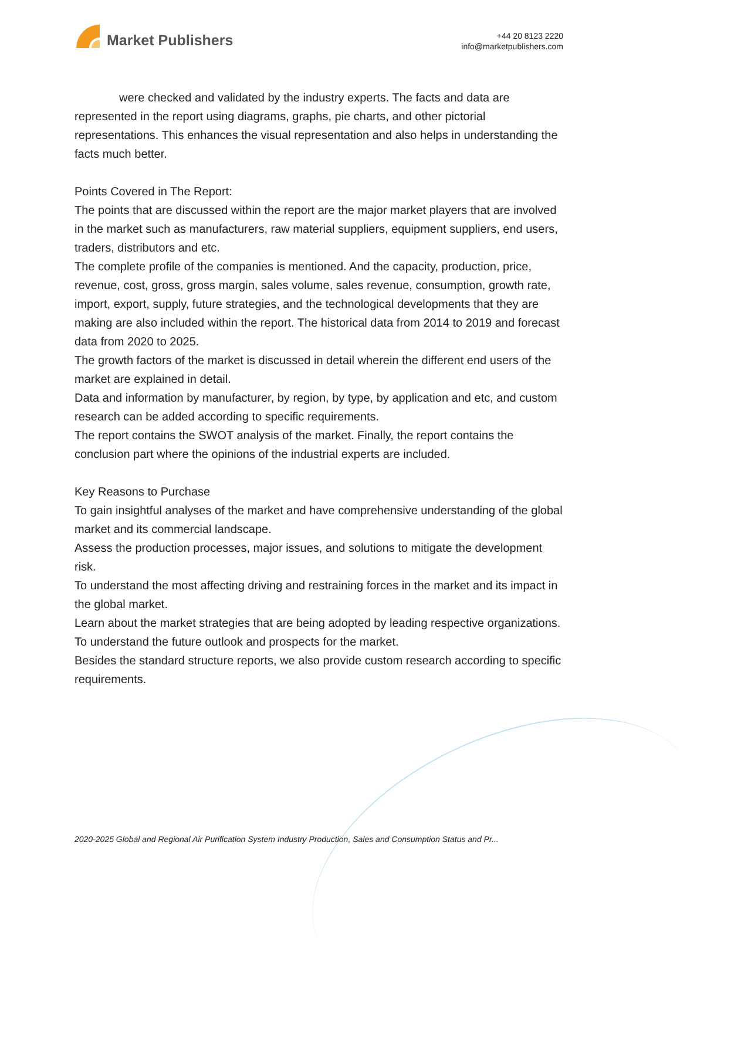Market Publishers
+44 20 8123 2220
info@marketpublishers.com
were checked and validated by the industry experts. The facts and data are represented in the report using diagrams, graphs, pie charts, and other pictorial representations. This enhances the visual representation and also helps in understanding the facts much better.
Points Covered in The Report:
The points that are discussed within the report are the major market players that are involved in the market such as manufacturers, raw material suppliers, equipment suppliers, end users, traders, distributors and etc.
The complete profile of the companies is mentioned. And the capacity, production, price, revenue, cost, gross, gross margin, sales volume, sales revenue, consumption, growth rate, import, export, supply, future strategies, and the technological developments that they are making are also included within the report. The historical data from 2014 to 2019 and forecast data from 2020 to 2025.
The growth factors of the market is discussed in detail wherein the different end users of the market are explained in detail.
Data and information by manufacturer, by region, by type, by application and etc, and custom research can be added according to specific requirements.
The report contains the SWOT analysis of the market. Finally, the report contains the conclusion part where the opinions of the industrial experts are included.
Key Reasons to Purchase
To gain insightful analyses of the market and have comprehensive understanding of the global market and its commercial landscape.
Assess the production processes, major issues, and solutions to mitigate the development risk.
To understand the most affecting driving and restraining forces in the market and its impact in the global market.
Learn about the market strategies that are being adopted by leading respective organizations.
To understand the future outlook and prospects for the market.
Besides the standard structure reports, we also provide custom research according to specific requirements.
2020-2025 Global and Regional Air Purification System Industry Production, Sales and Consumption Status and Pr...